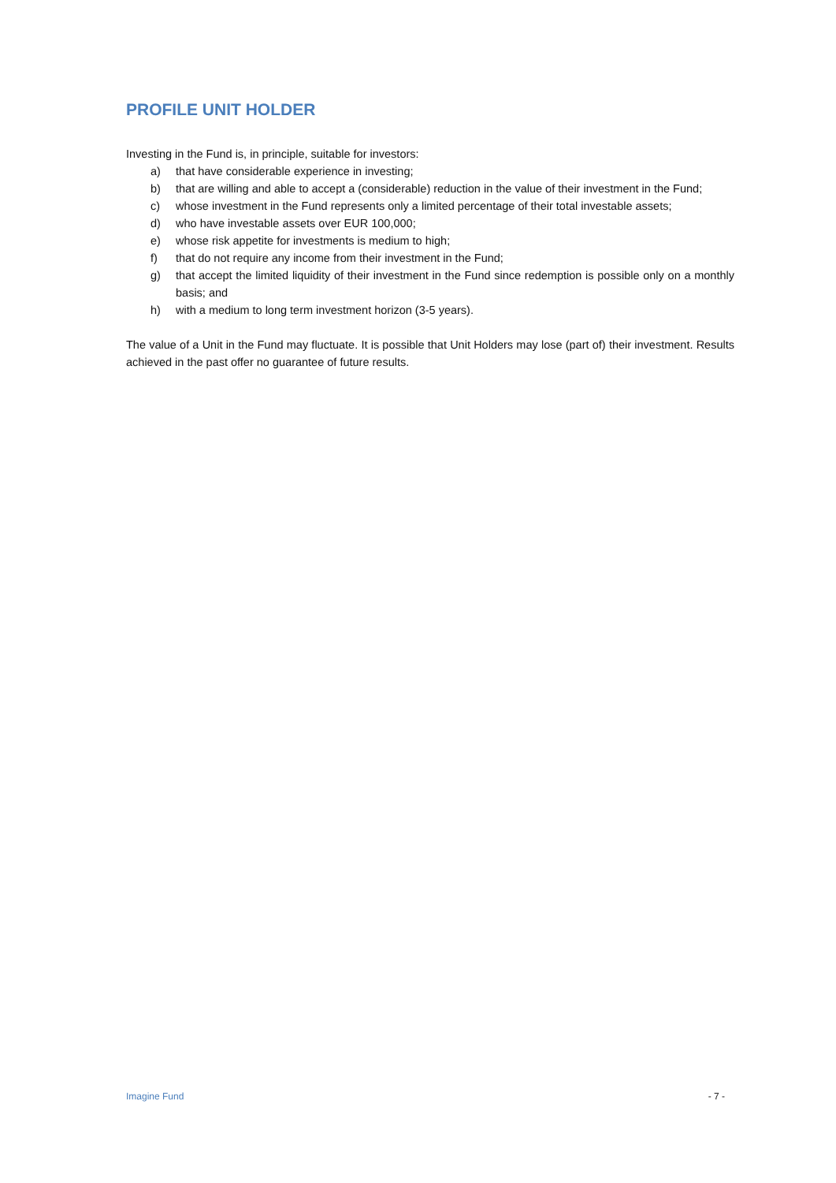PROFILE UNIT HOLDER
Investing in the Fund is, in principle, suitable for investors:
a) that have considerable experience in investing;
b) that are willing and able to accept a (considerable) reduction in the value of their investment in the Fund;
c) whose investment in the Fund represents only a limited percentage of their total investable assets;
d) who have investable assets over EUR 100,000;
e) whose risk appetite for investments is medium to high;
f) that do not require any income from their investment in the Fund;
g) that accept the limited liquidity of their investment in the Fund since redemption is possible only on a monthly basis; and
h) with a medium to long term investment horizon (3-5 years).
The value of a Unit in the Fund may fluctuate. It is possible that Unit Holders may lose (part of) their investment. Results achieved in the past offer no guarantee of future results.
Imagine Fund - 7 -